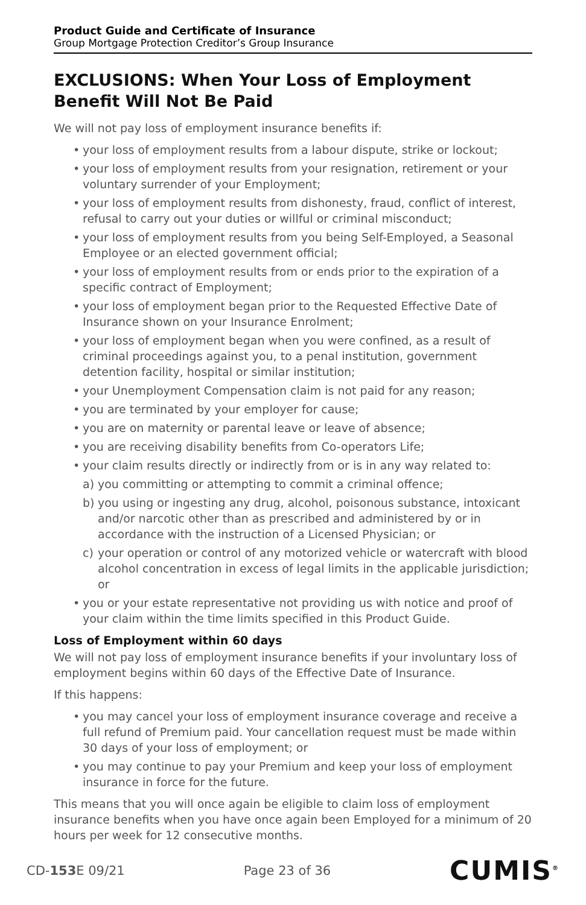Product Guide and Certificate of Insurance
Group Mortgage Protection Creditor’s Group Insurance
EXCLUSIONS: When Your Loss of Employment Benefit Will Not Be Paid
We will not pay loss of employment insurance benefits if:
your loss of employment results from a labour dispute, strike or lockout;
your loss of employment results from your resignation, retirement or your voluntary surrender of your Employment;
your loss of employment results from dishonesty, fraud, conflict of interest, refusal to carry out your duties or willful or criminal misconduct;
your loss of employment results from you being Self-Employed, a Seasonal Employee or an elected government official;
your loss of employment results from or ends prior to the expiration of a specific contract of Employment;
your loss of employment began prior to the Requested Effective Date of Insurance shown on your Insurance Enrolment;
your loss of employment began when you were confined, as a result of criminal proceedings against you, to a penal institution, government detention facility, hospital or similar institution;
your Unemployment Compensation claim is not paid for any reason;
you are terminated by your employer for cause;
you are on maternity or parental leave or leave of absence;
you are receiving disability benefits from Co-operators Life;
your claim results directly or indirectly from or is in any way related to:
a) you committing or attempting to commit a criminal offence;
b) you using or ingesting any drug, alcohol, poisonous substance, intoxicant and/or narcotic other than as prescribed and administered by or in accordance with the instruction of a Licensed Physician; or
c) your operation or control of any motorized vehicle or watercraft with blood alcohol concentration in excess of legal limits in the applicable jurisdiction; or
you or your estate representative not providing us with notice and proof of your claim within the time limits specified in this Product Guide.
Loss of Employment within 60 days
We will not pay loss of employment insurance benefits if your involuntary loss of employment begins within 60 days of the Effective Date of Insurance.
If this happens:
you may cancel your loss of employment insurance coverage and receive a full refund of Premium paid. Your cancellation request must be made within 30 days of your loss of employment; or
you may continue to pay your Premium and keep your loss of employment insurance in force for the future.
This means that you will once again be eligible to claim loss of employment insurance benefits when you have once again been Employed for a minimum of 20 hours per week for 12 consecutive months.
CD-153 E 09/21 Page 23 of 36 CUMIS<sup>®</sup>